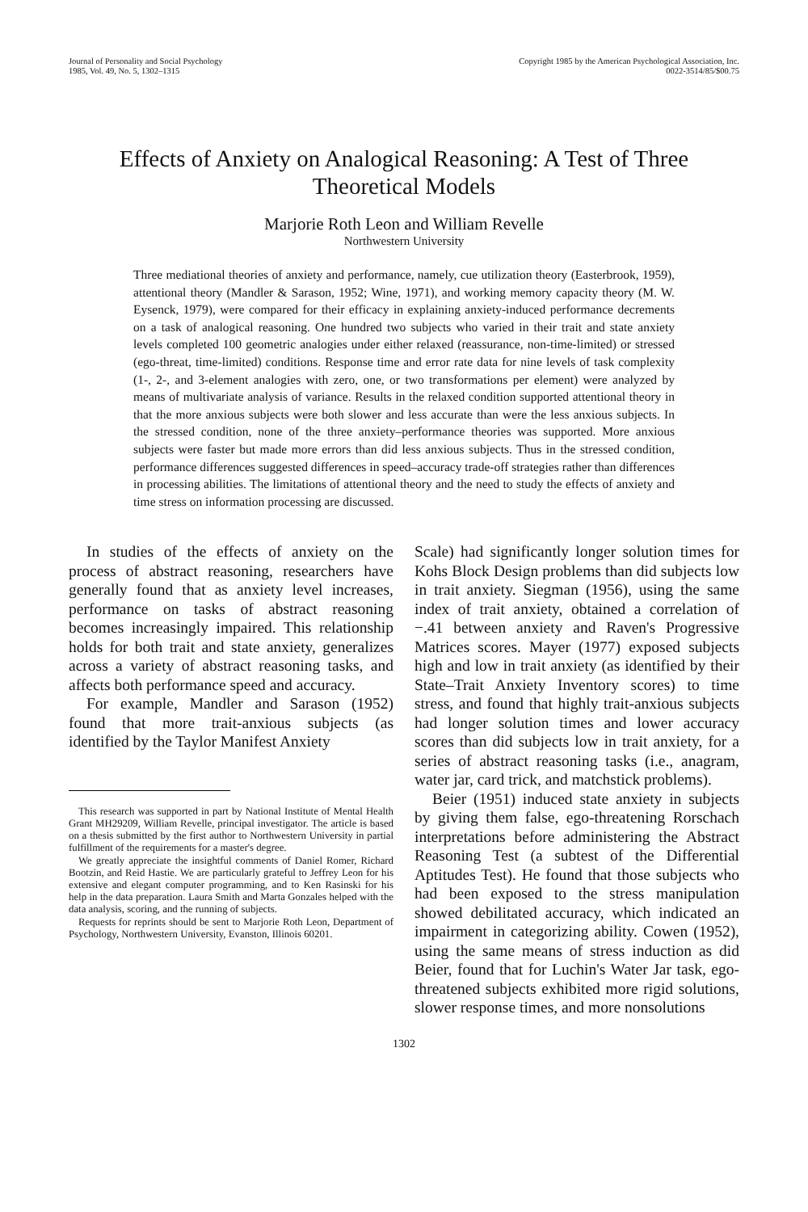Journal of Personality and Social Psychology
1985, Vol. 49, No. 5, 1302–1315
Copyright 1985 by the American Psychological Association, Inc.
0022-3514/85/$00.75
Effects of Anxiety on Analogical Reasoning: A Test of Three Theoretical Models
Marjorie Roth Leon and William Revelle
Northwestern University
Three mediational theories of anxiety and performance, namely, cue utilization theory (Easterbrook, 1959), attentional theory (Mandler & Sarason, 1952; Wine, 1971), and working memory capacity theory (M. W. Eysenck, 1979), were compared for their efficacy in explaining anxiety-induced performance decrements on a task of analogical reasoning. One hundred two subjects who varied in their trait and state anxiety levels completed 100 geometric analogies under either relaxed (reassurance, non-time-limited) or stressed (ego-threat, time-limited) conditions. Response time and error rate data for nine levels of task complexity (1-, 2-, and 3-element analogies with zero, one, or two transformations per element) were analyzed by means of multivariate analysis of variance. Results in the relaxed condition supported attentional theory in that the more anxious subjects were both slower and less accurate than were the less anxious subjects. In the stressed condition, none of the three anxiety–performance theories was supported. More anxious subjects were faster but made more errors than did less anxious subjects. Thus in the stressed condition, performance differences suggested differences in speed–accuracy trade-off strategies rather than differences in processing abilities. The limitations of attentional theory and the need to study the effects of anxiety and time stress on information processing are discussed.
In studies of the effects of anxiety on the process of abstract reasoning, researchers have generally found that as anxiety level increases, performance on tasks of abstract reasoning becomes increasingly impaired. This relationship holds for both trait and state anxiety, generalizes across a variety of abstract reasoning tasks, and affects both performance speed and accuracy.
For example, Mandler and Sarason (1952) found that more trait-anxious subjects (as identified by the Taylor Manifest Anxiety
This research was supported in part by National Institute of Mental Health Grant MH29209, William Revelle, principal investigator. The article is based on a thesis submitted by the first author to Northwestern University in partial fulfillment of the requirements for a master's degree.
We greatly appreciate the insightful comments of Daniel Romer, Richard Bootzin, and Reid Hastie. We are particularly grateful to Jeffrey Leon for his extensive and elegant computer programming, and to Ken Rasinski for his help in the data preparation. Laura Smith and Marta Gonzales helped with the data analysis, scoring, and the running of subjects.
Requests for reprints should be sent to Marjorie Roth Leon, Department of Psychology, Northwestern University, Evanston, Illinois 60201.
Scale) had significantly longer solution times for Kohs Block Design problems than did subjects low in trait anxiety. Siegman (1956), using the same index of trait anxiety, obtained a correlation of −.41 between anxiety and Raven's Progressive Matrices scores. Mayer (1977) exposed subjects high and low in trait anxiety (as identified by their State–Trait Anxiety Inventory scores) to time stress, and found that highly trait-anxious subjects had longer solution times and lower accuracy scores than did subjects low in trait anxiety, for a series of abstract reasoning tasks (i.e., anagram, water jar, card trick, and matchstick problems).
Beier (1951) induced state anxiety in subjects by giving them false, ego-threatening Rorschach interpretations before administering the Abstract Reasoning Test (a subtest of the Differential Aptitudes Test). He found that those subjects who had been exposed to the stress manipulation showed debilitated accuracy, which indicated an impairment in categorizing ability. Cowen (1952), using the same means of stress induction as did Beier, found that for Luchin's Water Jar task, ego-threatened subjects exhibited more rigid solutions, slower response times, and more nonsolutions
1302